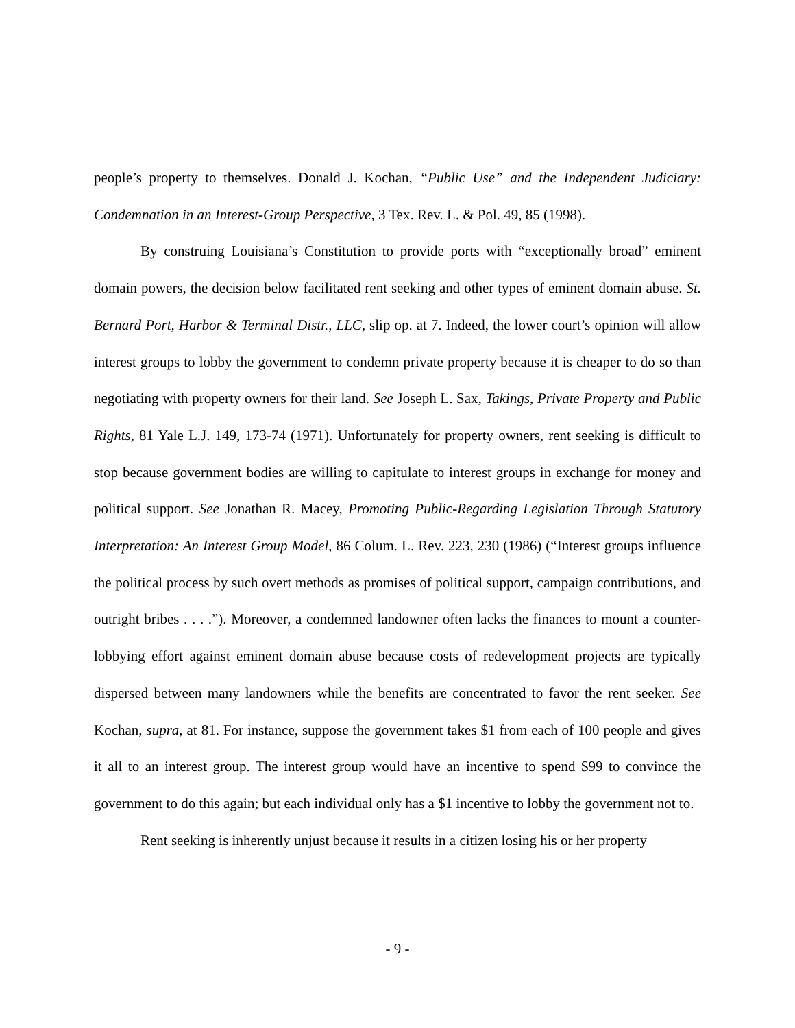people’s property to themselves. Donald J. Kochan, “Public Use” and the Independent Judiciary: Condemnation in an Interest-Group Perspective, 3 Tex. Rev. L. & Pol. 49, 85 (1998).
By construing Louisiana’s Constitution to provide ports with “exceptionally broad” eminent domain powers, the decision below facilitated rent seeking and other types of eminent domain abuse. St. Bernard Port, Harbor & Terminal Distr., LLC, slip op. at 7. Indeed, the lower court’s opinion will allow interest groups to lobby the government to condemn private property because it is cheaper to do so than negotiating with property owners for their land. See Joseph L. Sax, Takings, Private Property and Public Rights, 81 Yale L.J. 149, 173-74 (1971). Unfortunately for property owners, rent seeking is difficult to stop because government bodies are willing to capitulate to interest groups in exchange for money and political support. See Jonathan R. Macey, Promoting Public-Regarding Legislation Through Statutory Interpretation: An Interest Group Model, 86 Colum. L. Rev. 223, 230 (1986) (“Interest groups influence the political process by such overt methods as promises of political support, campaign contributions, and outright bribes . . . .”). Moreover, a condemned landowner often lacks the finances to mount a counter-lobbying effort against eminent domain abuse because costs of redevelopment projects are typically dispersed between many landowners while the benefits are concentrated to favor the rent seeker. See Kochan, supra, at 81. For instance, suppose the government takes $1 from each of 100 people and gives it all to an interest group. The interest group would have an incentive to spend $99 to convince the government to do this again; but each individual only has a $1 incentive to lobby the government not to.
Rent seeking is inherently unjust because it results in a citizen losing his or her property
- 9 -